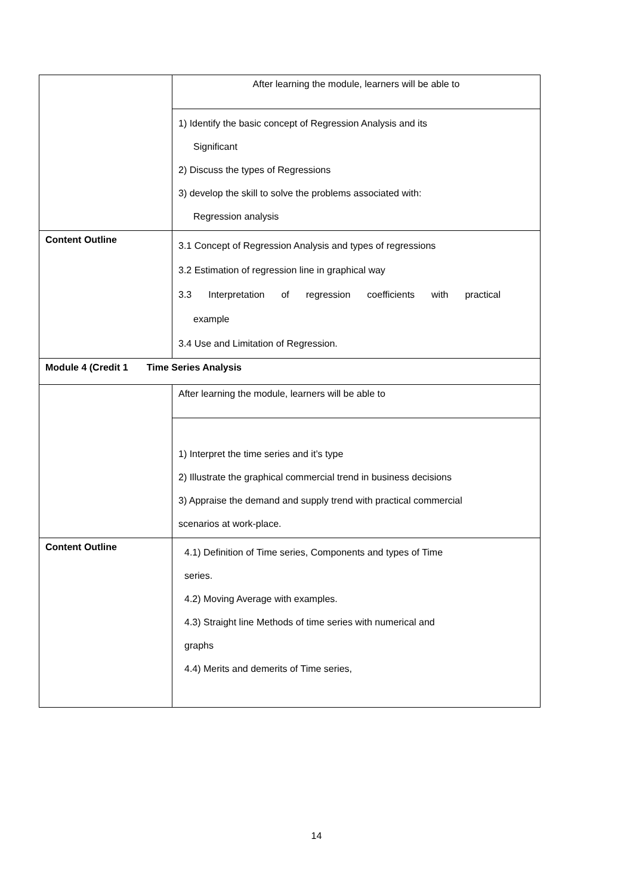| | After learning the module, learners will be able to |
| | 1) Identify the basic concept of Regression Analysis and its Significant 2) Discuss the types of Regressions 3) develop the skill to solve the problems associated with: Regression analysis |
| Content Outline | 3.1 Concept of Regression Analysis and types of regressions 3.2 Estimation of regression line in graphical way 3.3 Interpretation of regression coefficients with practical example 3.4 Use and Limitation of Regression. |
| Module 4 (Credit 1 Time Series Analysis | |
| | After learning the module, learners will be able to |
| | 1) Interpret the time series and it’s type 2) Illustrate the graphical commercial trend in business decisions 3) Appraise the demand and supply trend with practical commercial scenarios at work-place. |
| Content Outline | 4.1) Definition of Time series, Components and types of Time series. 4.2) Moving Average with examples. 4.3) Straight line Methods of time series with numerical and graphs 4.4) Merits and demerits of Time series, |
14